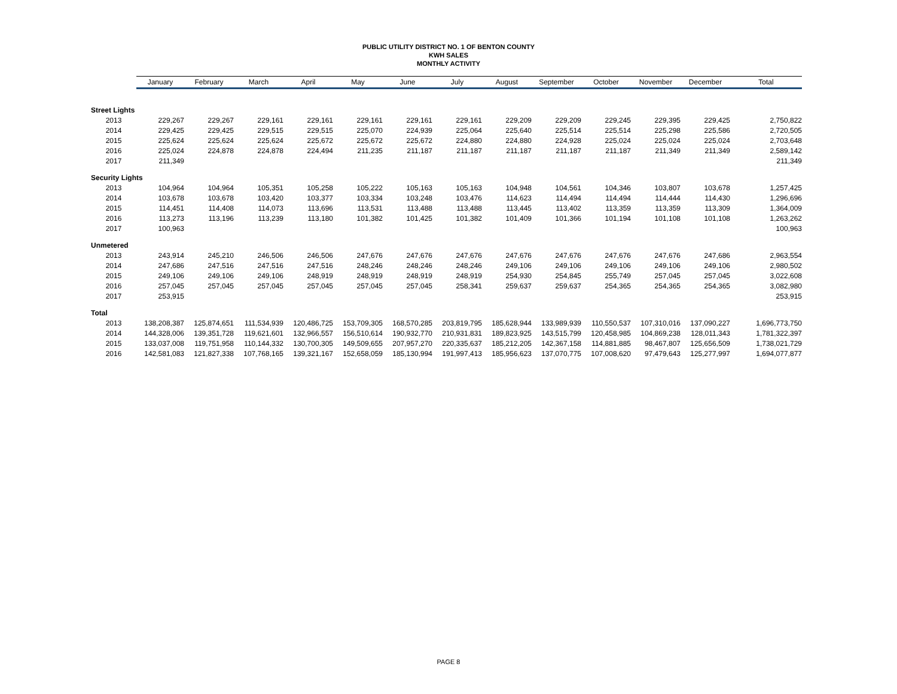PUBLIC UTILITY DISTRICT NO. 1 OF BENTON COUNTY
KWH SALES
MONTHLY ACTIVITY
| | January | February | March | April | May | June | July | August | September | October | November | December | Total |
| Street Lights | | | | | | | | | | | | | |
| 2013 | 229,267 | 229,267 | 229,161 | 229,161 | 229,161 | 229,161 | 229,161 | 229,209 | 229,209 | 229,245 | 229,395 | 229,425 | 2,750,822 |
| 2014 | 229,425 | 229,425 | 229,515 | 229,515 | 225,070 | 224,939 | 225,064 | 225,640 | 225,514 | 225,514 | 225,298 | 225,586 | 2,720,505 |
| 2015 | 225,624 | 225,624 | 225,624 | 225,672 | 225,672 | 225,672 | 224,880 | 224,880 | 224,928 | 225,024 | 225,024 | 225,024 | 2,703,648 |
| 2016 | 225,024 | 224,878 | 224,878 | 224,494 | 211,235 | 211,187 | 211,187 | 211,187 | 211,187 | 211,187 | 211,349 | 211,349 | 2,589,142 |
| 2017 | 211,349 | | | | | | | | | | | | 211,349 |
| Security Lights | | | | | | | | | | | | | |
| 2013 | 104,964 | 104,964 | 105,351 | 105,258 | 105,222 | 105,163 | 105,163 | 104,948 | 104,561 | 104,346 | 103,807 | 103,678 | 1,257,425 |
| 2014 | 103,678 | 103,678 | 103,420 | 103,377 | 103,334 | 103,248 | 103,476 | 114,623 | 114,494 | 114,494 | 114,444 | 114,430 | 1,296,696 |
| 2015 | 114,451 | 114,408 | 114,073 | 113,696 | 113,531 | 113,488 | 113,488 | 113,445 | 113,402 | 113,359 | 113,359 | 113,309 | 1,364,009 |
| 2016 | 113,273 | 113,196 | 113,239 | 113,180 | 101,382 | 101,425 | 101,382 | 101,409 | 101,366 | 101,194 | 101,108 | 101,108 | 1,263,262 |
| 2017 | 100,963 | | | | | | | | | | | | 100,963 |
| Unmetered | | | | | | | | | | | | | |
| 2013 | 243,914 | 245,210 | 246,506 | 246,506 | 247,676 | 247,676 | 247,676 | 247,676 | 247,676 | 247,676 | 247,676 | 247,686 | 2,963,554 |
| 2014 | 247,686 | 247,516 | 247,516 | 247,516 | 248,246 | 248,246 | 248,246 | 249,106 | 249,106 | 249,106 | 249,106 | 249,106 | 2,980,502 |
| 2015 | 249,106 | 249,106 | 249,106 | 248,919 | 248,919 | 248,919 | 248,919 | 254,930 | 254,845 | 255,749 | 257,045 | 257,045 | 3,022,608 |
| 2016 | 257,045 | 257,045 | 257,045 | 257,045 | 257,045 | 257,045 | 258,341 | 259,637 | 259,637 | 254,365 | 254,365 | 254,365 | 3,082,980 |
| 2017 | 253,915 | | | | | | | | | | | | 253,915 |
| Total | | | | | | | | | | | | | |
| 2013 | 138,208,387 | 125,874,651 | 111,534,939 | 120,486,725 | 153,709,305 | 168,570,285 | 203,819,795 | 185,628,944 | 133,989,939 | 110,550,537 | 107,310,016 | 137,090,227 | 1,696,773,750 |
| 2014 | 144,328,006 | 139,351,728 | 119,621,601 | 132,966,557 | 156,510,614 | 190,932,770 | 210,931,831 | 189,823,925 | 143,515,799 | 120,458,985 | 104,869,238 | 128,011,343 | 1,781,322,397 |
| 2015 | 133,037,008 | 119,751,958 | 110,144,332 | 130,700,305 | 149,509,655 | 207,957,270 | 220,335,637 | 185,212,205 | 142,367,158 | 114,881,885 | 98,467,807 | 125,656,509 | 1,738,021,729 |
| 2016 | 142,581,083 | 121,827,338 | 107,768,165 | 139,321,167 | 152,658,059 | 185,130,994 | 191,997,413 | 185,956,623 | 137,070,775 | 107,008,620 | 97,479,643 | 125,277,997 | 1,694,077,877 |
PAGE 8